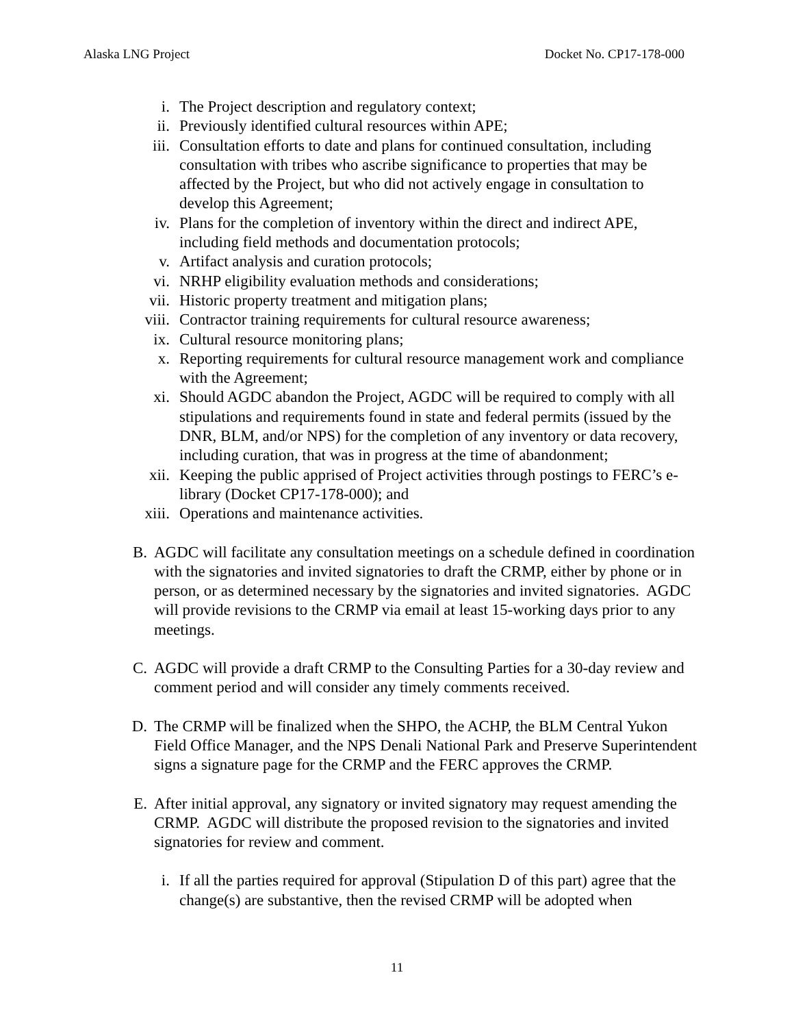Alaska LNG Project Docket No. CP17-178-000
i. The Project description and regulatory context;
ii. Previously identified cultural resources within APE;
iii. Consultation efforts to date and plans for continued consultation, including consultation with tribes who ascribe significance to properties that may be affected by the Project, but who did not actively engage in consultation to develop this Agreement;
iv. Plans for the completion of inventory within the direct and indirect APE, including field methods and documentation protocols;
v. Artifact analysis and curation protocols;
vi. NRHP eligibility evaluation methods and considerations;
vii. Historic property treatment and mitigation plans;
viii. Contractor training requirements for cultural resource awareness;
ix. Cultural resource monitoring plans;
x. Reporting requirements for cultural resource management work and compliance with the Agreement;
xi. Should AGDC abandon the Project, AGDC will be required to comply with all stipulations and requirements found in state and federal permits (issued by the DNR, BLM, and/or NPS) for the completion of any inventory or data recovery, including curation, that was in progress at the time of abandonment;
xii. Keeping the public apprised of Project activities through postings to FERC’s e-library (Docket CP17-178-000); and
xiii. Operations and maintenance activities.
B. AGDC will facilitate any consultation meetings on a schedule defined in coordination with the signatories and invited signatories to draft the CRMP, either by phone or in person, or as determined necessary by the signatories and invited signatories. AGDC will provide revisions to the CRMP via email at least 15-working days prior to any meetings.
C. AGDC will provide a draft CRMP to the Consulting Parties for a 30-day review and comment period and will consider any timely comments received.
D. The CRMP will be finalized when the SHPO, the ACHP, the BLM Central Yukon Field Office Manager, and the NPS Denali National Park and Preserve Superintendent signs a signature page for the CRMP and the FERC approves the CRMP.
E. After initial approval, any signatory or invited signatory may request amending the CRMP. AGDC will distribute the proposed revision to the signatories and invited signatories for review and comment.
i. If all the parties required for approval (Stipulation D of this part) agree that the change(s) are substantive, then the revised CRMP will be adopted when
11